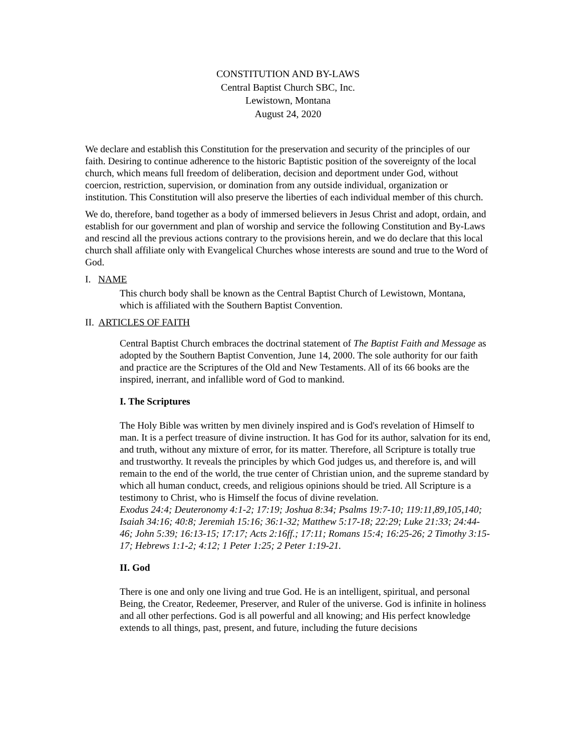CONSTITUTION AND BY-LAWS
Central Baptist Church SBC, Inc.
Lewistown, Montana
August 24, 2020
We declare and establish this Constitution for the preservation and security of the principles of our faith. Desiring to continue adherence to the historic Baptistic position of the sovereignty of the local church, which means full freedom of deliberation, decision and deportment under God, without coercion, restriction, supervision, or domination from any outside individual, organization or institution. This Constitution will also preserve the liberties of each individual member of this church.
We do, therefore, band together as a body of immersed believers in Jesus Christ and adopt, ordain, and establish for our government and plan of worship and service the following Constitution and By-Laws and rescind all the previous actions contrary to the provisions herein, and we do declare that this local church shall affiliate only with Evangelical Churches whose interests are sound and true to the Word of God.
I. NAME
This church body shall be known as the Central Baptist Church of Lewistown, Montana, which is affiliated with the Southern Baptist Convention.
II. ARTICLES OF FAITH
Central Baptist Church embraces the doctrinal statement of The Baptist Faith and Message as adopted by the Southern Baptist Convention, June 14, 2000. The sole authority for our faith and practice are the Scriptures of the Old and New Testaments. All of its 66 books are the inspired, inerrant, and infallible word of God to mankind.
I. The Scriptures
The Holy Bible was written by men divinely inspired and is God's revelation of Himself to man. It is a perfect treasure of divine instruction. It has God for its author, salvation for its end, and truth, without any mixture of error, for its matter. Therefore, all Scripture is totally true and trustworthy. It reveals the principles by which God judges us, and therefore is, and will remain to the end of the world, the true center of Christian union, and the supreme standard by which all human conduct, creeds, and religious opinions should be tried. All Scripture is a testimony to Christ, who is Himself the focus of divine revelation.
Exodus 24:4; Deuteronomy 4:1-2; 17:19; Joshua 8:34; Psalms 19:7-10; 119:11,89,105,140; Isaiah 34:16; 40:8; Jeremiah 15:16; 36:1-32; Matthew 5:17-18; 22:29; Luke 21:33; 24:44-46; John 5:39; 16:13-15; 17:17; Acts 2:16ff.; 17:11; Romans 15:4; 16:25-26; 2 Timothy 3:15-17; Hebrews 1:1-2; 4:12; 1 Peter 1:25; 2 Peter 1:19-21.
II. God
There is one and only one living and true God. He is an intelligent, spiritual, and personal Being, the Creator, Redeemer, Preserver, and Ruler of the universe. God is infinite in holiness and all other perfections. God is all powerful and all knowing; and His perfect knowledge extends to all things, past, present, and future, including the future decisions